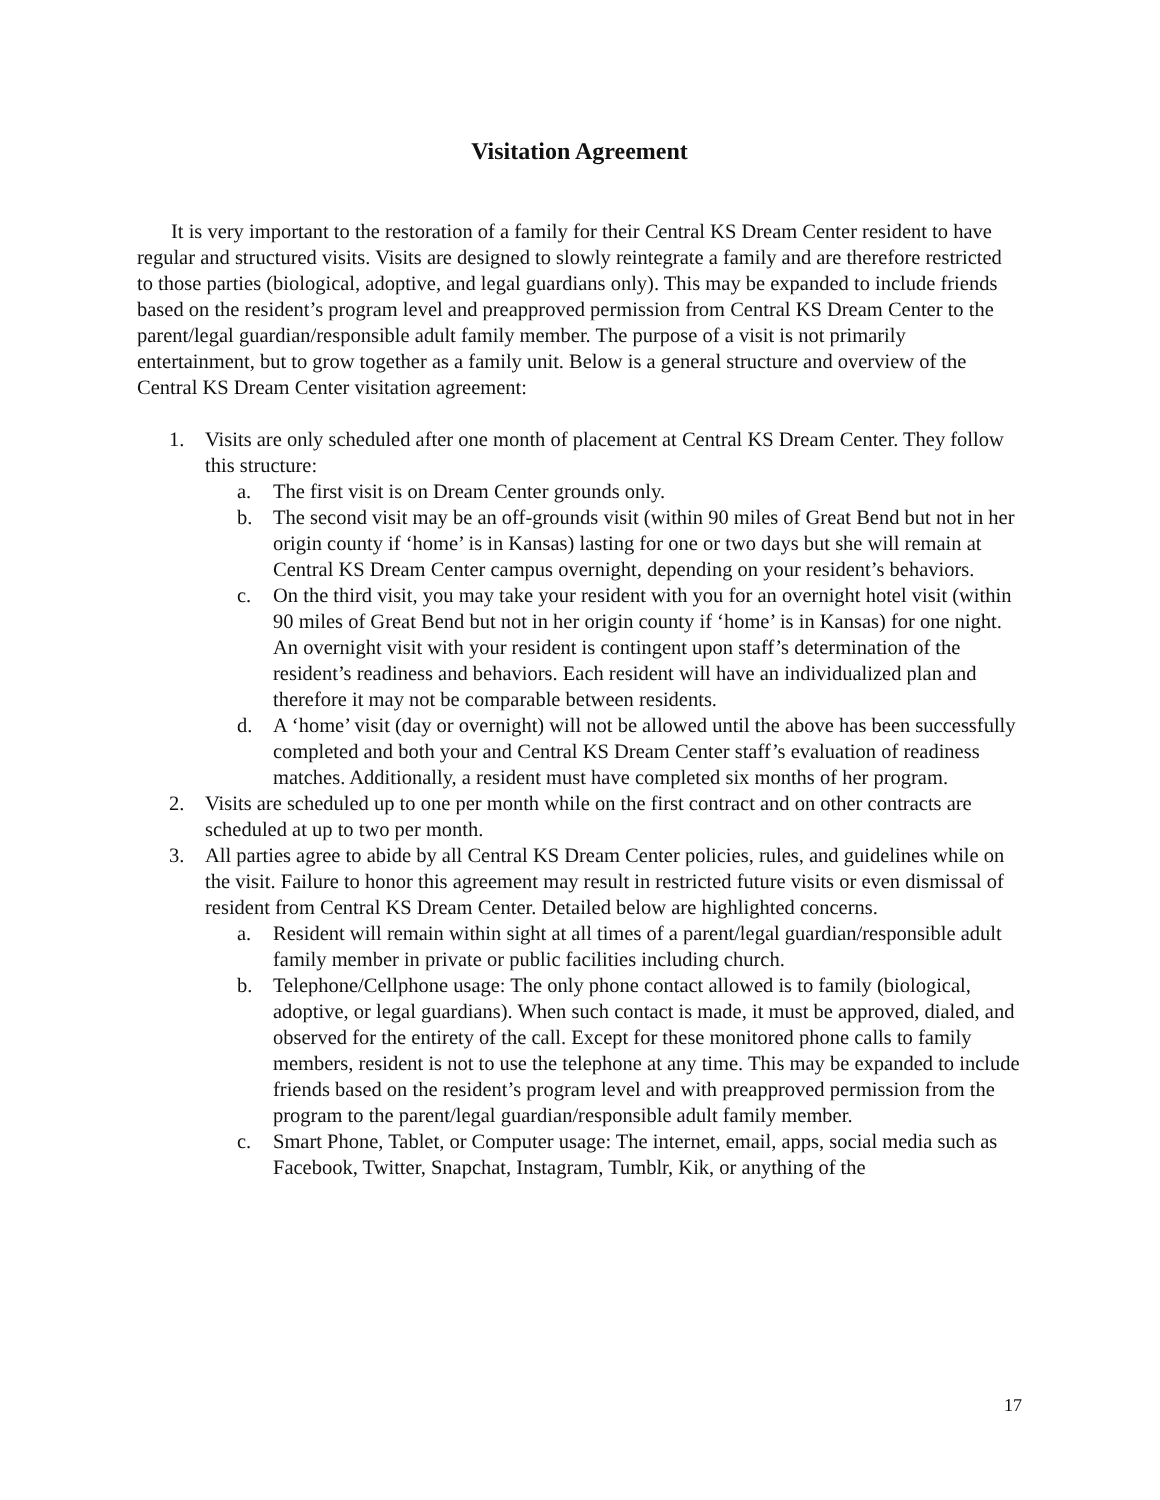Visitation Agreement
It is very important to the restoration of a family for their Central KS Dream Center resident to have regular and structured visits. Visits are designed to slowly reintegrate a family and are therefore restricted to those parties (biological, adoptive, and legal guardians only). This may be expanded to include friends based on the resident’s program level and preapproved permission from Central KS Dream Center to the parent/legal guardian/responsible adult family member. The purpose of a visit is not primarily entertainment, but to grow together as a family unit. Below is a general structure and overview of the Central KS Dream Center visitation agreement:
1. Visits are only scheduled after one month of placement at Central KS Dream Center. They follow this structure:
a. The first visit is on Dream Center grounds only.
b. The second visit may be an off-grounds visit (within 90 miles of Great Bend but not in her origin county if ‘home’ is in Kansas) lasting for one or two days but she will remain at Central KS Dream Center campus overnight, depending on your resident’s behaviors.
c. On the third visit, you may take your resident with you for an overnight hotel visit (within 90 miles of Great Bend but not in her origin county if ‘home’ is in Kansas) for one night. An overnight visit with your resident is contingent upon staff’s determination of the resident’s readiness and behaviors. Each resident will have an individualized plan and therefore it may not be comparable between residents.
d. A ‘home’ visit (day or overnight) will not be allowed until the above has been successfully completed and both your and Central KS Dream Center staff’s evaluation of readiness matches. Additionally, a resident must have completed six months of her program.
2. Visits are scheduled up to one per month while on the first contract and on other contracts are scheduled at up to two per month.
3. All parties agree to abide by all Central KS Dream Center policies, rules, and guidelines while on the visit. Failure to honor this agreement may result in restricted future visits or even dismissal of resident from Central KS Dream Center. Detailed below are highlighted concerns.
a. Resident will remain within sight at all times of a parent/legal guardian/responsible adult family member in private or public facilities including church.
b. Telephone/Cellphone usage: The only phone contact allowed is to family (biological, adoptive, or legal guardians). When such contact is made, it must be approved, dialed, and observed for the entirety of the call. Except for these monitored phone calls to family members, resident is not to use the telephone at any time. This may be expanded to include friends based on the resident’s program level and with preapproved permission from the program to the parent/legal guardian/responsible adult family member.
c. Smart Phone, Tablet, or Computer usage: The internet, email, apps, social media such as Facebook, Twitter, Snapchat, Instagram, Tumblr, Kik, or anything of the
17